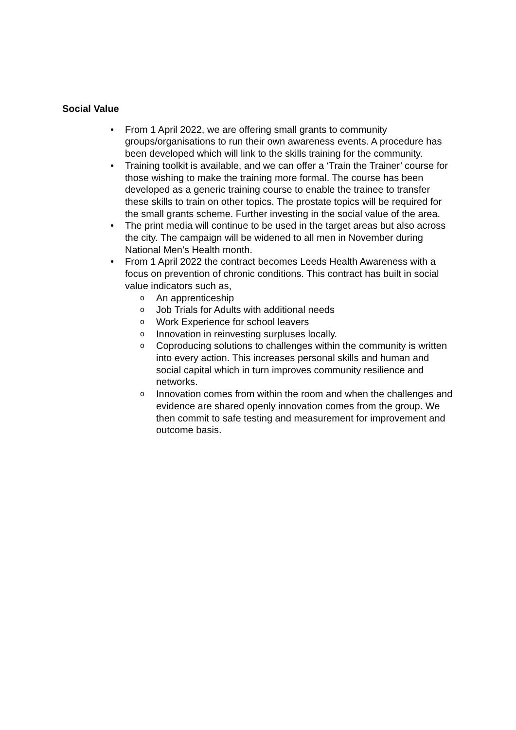Social Value
• From 1 April 2022, we are offering small grants to community groups/organisations to run their own awareness events. A procedure has been developed which will link to the skills training for the community.
• Training toolkit is available, and we can offer a ‘Train the Trainer’ course for those wishing to make the training more formal. The course has been developed as a generic training course to enable the trainee to transfer these skills to train on other topics. The prostate topics will be required for the small grants scheme. Further investing in the social value of the area.
• The print media will continue to be used in the target areas but also across the city. The campaign will be widened to all men in November during National Men’s Health month.
• From 1 April 2022 the contract becomes Leeds Health Awareness with a focus on prevention of chronic conditions. This contract has built in social value indicators such as,
o An apprenticeship
o Job Trials for Adults with additional needs
o Work Experience for school leavers
o Innovation in reinvesting surpluses locally.
o Coproducing solutions to challenges within the community is written into every action. This increases personal skills and human and social capital which in turn improves community resilience and networks.
o Innovation comes from within the room and when the challenges and evidence are shared openly innovation comes from the group. We then commit to safe testing and measurement for improvement and outcome basis.